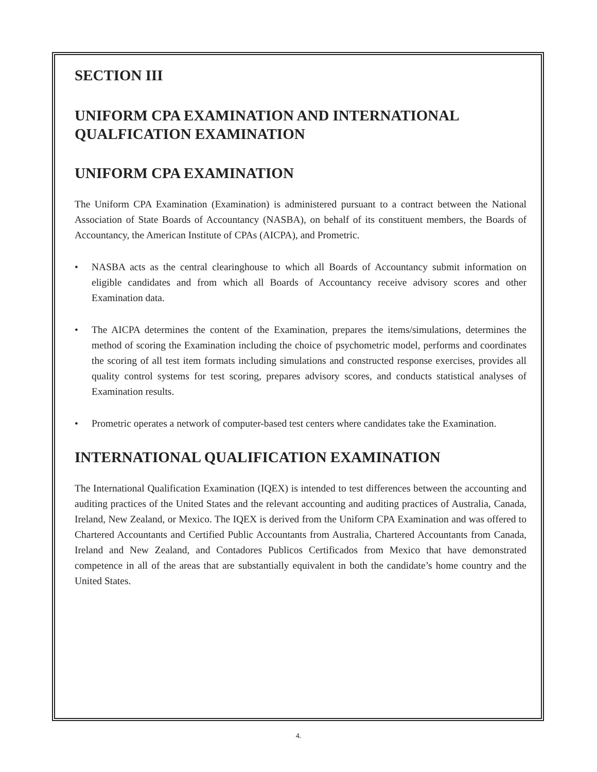SECTION III
UNIFORM CPA EXAMINATION AND INTERNATIONAL QUALFICATION EXAMINATION
UNIFORM CPA EXAMINATION
The Uniform CPA Examination (Examination) is administered pursuant to a contract between the National Association of State Boards of Accountancy (NASBA), on behalf of its constituent members, the Boards of Accountancy, the American Institute of CPAs (AICPA), and Prometric.
• NASBA acts as the central clearinghouse to which all Boards of Accountancy submit information on eligible candidates and from which all Boards of Accountancy receive advisory scores and other Examination data.
• The AICPA determines the content of the Examination, prepares the items/simulations, determines the method of scoring the Examination including the choice of psychometric model, performs and coordinates the scoring of all test item formats including simulations and constructed response exercises, provides all quality control systems for test scoring, prepares advisory scores, and conducts statistical analyses of Examination results.
• Prometric operates a network of computer-based test centers where candidates take the Examination.
INTERNATIONAL QUALIFICATION EXAMINATION
The International Qualification Examination (IQEX) is intended to test differences between the accounting and auditing practices of the United States and the relevant accounting and auditing practices of Australia, Canada, Ireland, New Zealand, or Mexico. The IQEX is derived from the Uniform CPA Examination and was offered to Chartered Accountants and Certified Public Accountants from Australia, Chartered Accountants from Canada, Ireland and New Zealand, and Contadores Publicos Certificados from Mexico that have demonstrated competence in all of the areas that are substantially equivalent in both the candidate’s home country and the United States.
4.